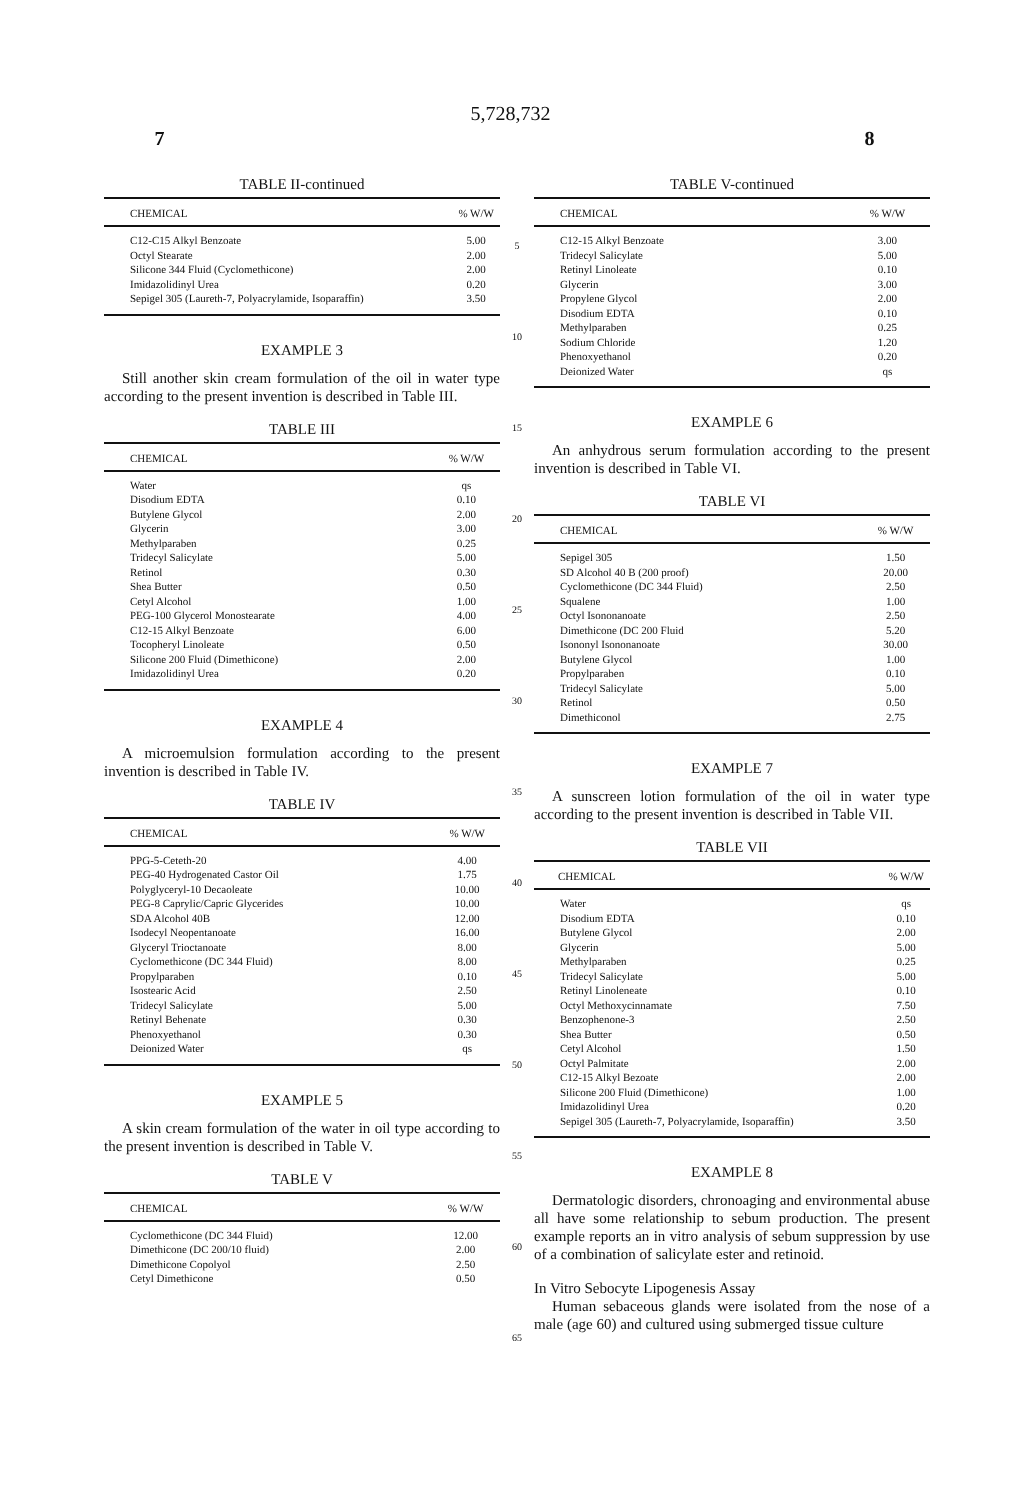5,728,732
7 8
TABLE II-continued
| CHEMICAL | % W/W |
| --- | --- |
| C12-C15 Alkyl Benzoate | 5.00 |
| Octyl Stearate | 2.00 |
| Silicone 344 Fluid (Cyclomethicone) | 2.00 |
| Imidazolidinyl Urea | 0.20 |
| Sepigel 305 (Laureth-7, Polyacrylamide, Isoparaffin) | 3.50 |
EXAMPLE 3
Still another skin cream formulation of the oil in water type according to the present invention is described in Table III.
TABLE III
| CHEMICAL | % W/W |
| --- | --- |
| Water | qs |
| Disodium EDTA | 0.10 |
| Butylene Glycol | 2.00 |
| Glycerin | 3.00 |
| Methylparaben | 0.25 |
| Tridecyl Salicylate | 5.00 |
| Retinol | 0.30 |
| Shea Butter | 0.50 |
| Cetyl Alcohol | 1.00 |
| PEG-100 Glycerol Monostearate | 4.00 |
| C12-15 Alkyl Benzoate | 6.00 |
| Tocopheryl Linoleate | 0.50 |
| Silicone 200 Fluid (Dimethicone) | 2.00 |
| Imidazolidinyl Urea | 0.20 |
EXAMPLE 4
A microemulsion formulation according to the present invention is described in Table IV.
TABLE IV
| CHEMICAL | % W/W |
| --- | --- |
| PPG-5-Ceteth-20 | 4.00 |
| PEG-40 Hydrogenated Castor Oil | 1.75 |
| Polyglyceryl-10 Decaoleate | 10.00 |
| PEG-8 Caprylic/Capric Glycerides | 10.00 |
| SDA Alcohol 40B | 12.00 |
| Isodecyl Neopentanoate | 16.00 |
| Glyceryl Trioctanoate | 8.00 |
| Cyclomethicone (DC 344 Fluid) | 8.00 |
| Propylparaben | 0.10 |
| Isostearic Acid | 2.50 |
| Tridecyl Salicylate | 5.00 |
| Retinyl Behenate | 0.30 |
| Phenoxyethanol | 0.30 |
| Deionized Water | qs |
EXAMPLE 5
A skin cream formulation of the water in oil type according to the present invention is described in Table V.
TABLE V
| CHEMICAL | % W/W |
| --- | --- |
| Cyclomethicone (DC 344 Fluid) | 12.00 |
| Dimethicone (DC 200/10 fluid) | 2.00 |
| Dimethicone Copolyol | 2.50 |
| Cetyl Dimethicone | 0.50 |
5
10
15
20
25
30
35
40
45
50
55
60
65
TABLE V-continued
| CHEMICAL | % W/W |
| --- | --- |
| C12-15 Alkyl Benzoate | 3.00 |
| Tridecyl Salicylate | 5.00 |
| Retinyl Linoleate | 0.10 |
| Glycerin | 3.00 |
| Propylene Glycol | 2.00 |
| Disodium EDTA | 0.10 |
| Methylparaben | 0.25 |
| Sodium Chloride | 1.20 |
| Phenoxyethanol | 0.20 |
| Deionized Water | qs |
EXAMPLE 6
An anhydrous serum formulation according to the present invention is described in Table VI.
TABLE VI
| CHEMICAL | % W/W |
| --- | --- |
| Sepigel 305 | 1.50 |
| SD Alcohol 40 B (200 proof) | 20.00 |
| Cyclomethicone (DC 344 Fluid) | 2.50 |
| Squalene | 1.00 |
| Octyl Isononanoate | 2.50 |
| Dimethicone (DC 200 Fluid | 5.20 |
| Isononyl Isononanoate | 30.00 |
| Butylene Glycol | 1.00 |
| Propylparaben | 0.10 |
| Tridecyl Salicylate | 5.00 |
| Retinol | 0.50 |
| Dimethiconol | 2.75 |
EXAMPLE 7
A sunscreen lotion formulation of the oil in water type according to the present invention is described in Table VII.
TABLE VII
| CHEMICAL | % W/W |
| --- | --- |
| Water | qs |
| Disodium EDTA | 0.10 |
| Butylene Glycol | 2.00 |
| Glycerin | 5.00 |
| Methylparaben | 0.25 |
| Tridecyl Salicylate | 5.00 |
| Retinyl Linoleneate | 0.10 |
| Octyl Methoxycinnamate | 7.50 |
| Benzophenone-3 | 2.50 |
| Shea Butter | 0.50 |
| Cetyl Alcohol | 1.50 |
| Octyl Palmitate | 2.00 |
| C12-15 Alkyl Bezoate | 2.00 |
| Silicone 200 Fluid (Dimethicone) | 1.00 |
| Imidazolidinyl Urea | 0.20 |
| Sepigel 305 (Laureth-7, Polyacrylamide, Isoparaffin) | 3.50 |
EXAMPLE 8
Dermatologic disorders, chronoaging and environmental abuse all have some relationship to sebum production. The present example reports an in vitro analysis of sebum suppression by use of a combination of salicylate ester and retinoid.
In Vitro Sebocyte Lipogenesis Assay
Human sebaceous glands were isolated from the nose of a male (age 60) and cultured using submerged tissue culture